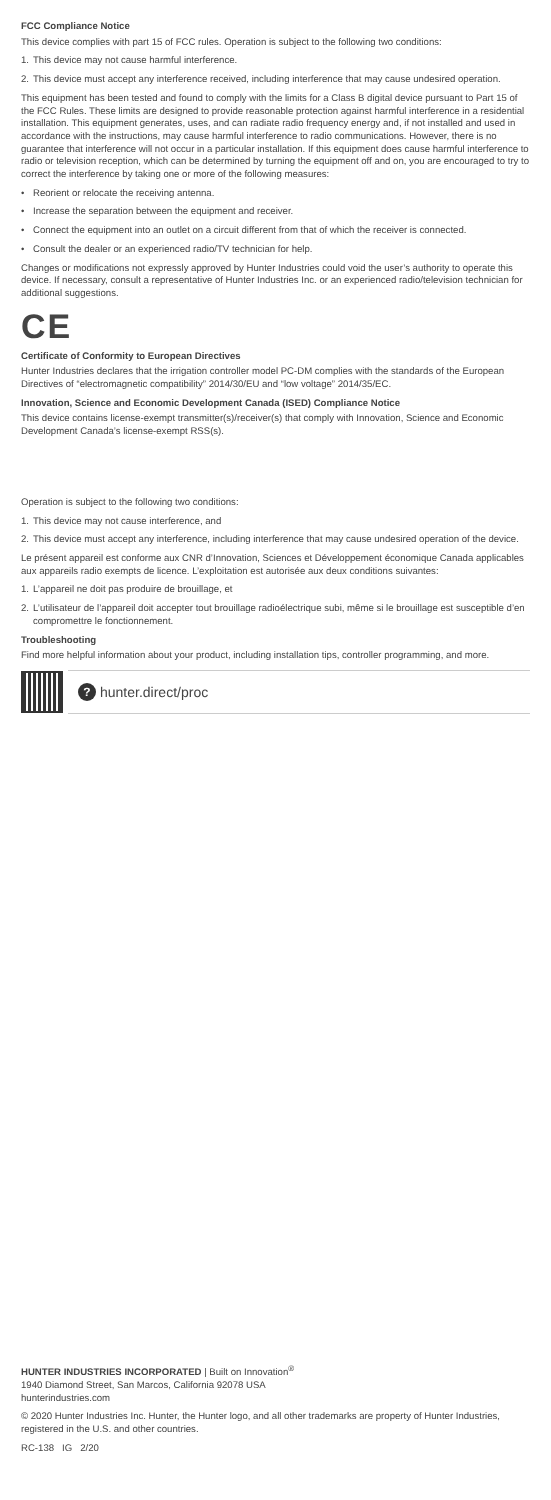FCC Compliance Notice
This device complies with part 15 of FCC rules. Operation is subject to the following two conditions:
1. This device may not cause harmful interference.
2. This device must accept any interference received, including interference that may cause undesired operation.
This equipment has been tested and found to comply with the limits for a Class B digital device pursuant to Part 15 of the FCC Rules. These limits are designed to provide reasonable protection against harmful interference in a residential installation. This equipment generates, uses, and can radiate radio frequency energy and, if not installed and used in accordance with the instructions, may cause harmful interference to radio communications. However, there is no guarantee that interference will not occur in a particular installation. If this equipment does cause harmful interference to radio or television reception, which can be determined by turning the equipment off and on, you are encouraged to try to correct the interference by taking one or more of the following measures:
• Reorient or relocate the receiving antenna.
• Increase the separation between the equipment and receiver.
• Connect the equipment into an outlet on a circuit different from that of which the receiver is connected.
• Consult the dealer or an experienced radio/TV technician for help.
Changes or modifications not expressly approved by Hunter Industries could void the user’s authority to operate this device. If necessary, consult a representative of Hunter Industries Inc. or an experienced radio/television technician for additional suggestions.
CE
Certificate of Conformity to European Directives
Hunter Industries declares that the irrigation controller model PC-DM complies with the standards of the European Directives of “electromagnetic compatibility” 2014/30/EU and “low voltage” 2014/35/EC.
Innovation, Science and Economic Development Canada (ISED) Compliance Notice
This device contains license-exempt transmitter(s)/receiver(s) that comply with Innovation, Science and Economic Development Canada’s license-exempt RSS(s).
Operation is subject to the following two conditions:
1. This device may not cause interference, and
2. This device must accept any interference, including interference that may cause undesired operation of the device.
Le présent appareil est conforme aux CNR d’Innovation, Sciences et Développement économique Canada applicables aux appareils radio exempts de licence. L’exploitation est autorisée aux deux conditions suivantes:
1. L’appareil ne doit pas produire de brouillage, et
2. L’utilisateur de l’appareil doit accepter tout brouillage radioélectrique subi, même si le brouillage est susceptible d’en compromettre le fonctionnement.
Troubleshooting
Find more helpful information about your product, including installation tips, controller programming, and more.
? hunter.direct/proc
HUNTER INDUSTRIES INCORPORATED | Built on Innovation<sup>®</sup>
1940 Diamond Street, San Marcos, California 92078 USA
hunterindustries.com
© 2020 Hunter Industries Inc. Hunter, the Hunter logo, and all other trademarks are property of Hunter Industries, registered in the U.S. and other countries.
RC-138 IG 2/20